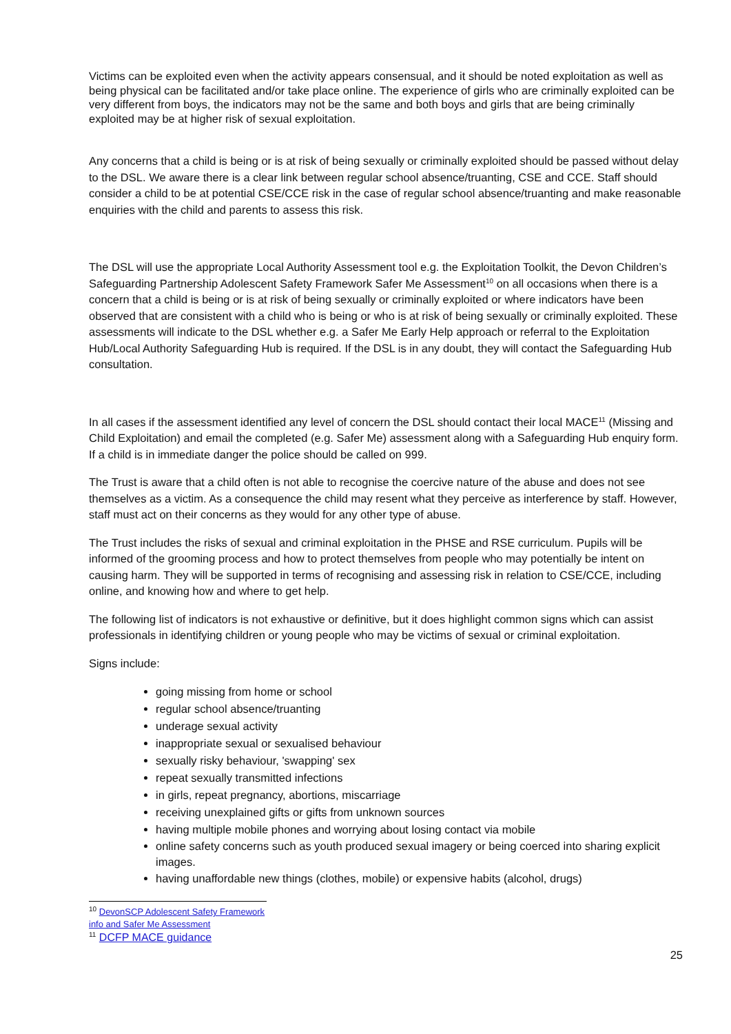Victims can be exploited even when the activity appears consensual, and it should be noted exploitation as well as being physical can be facilitated and/or take place online. The experience of girls who are criminally exploited can be very different from boys, the indicators may not be the same and both boys and girls that are being criminally exploited may be at higher risk of sexual exploitation.
Any concerns that a child is being or is at risk of being sexually or criminally exploited should be passed without delay to the DSL. We aware there is a clear link between regular school absence/truanting, CSE and CCE. Staff should consider a child to be at potential CSE/CCE risk in the case of regular school absence/truanting and make reasonable enquiries with the child and parents to assess this risk.
The DSL will use the appropriate Local Authority Assessment tool e.g. the Exploitation Toolkit, the Devon Children’s Safeguarding Partnership Adolescent Safety Framework Safer Me Assessment<sup>10</sup> on all occasions when there is a concern that a child is being or is at risk of being sexually or criminally exploited or where indicators have been observed that are consistent with a child who is being or who is at risk of being sexually or criminally exploited. These assessments will indicate to the DSL whether e.g. a Safer Me Early Help approach or referral to the Exploitation Hub/Local Authority Safeguarding Hub is required. If the DSL is in any doubt, they will contact the Safeguarding Hub consultation.
In all cases if the assessment identified any level of concern the DSL should contact their local MACE<sup>11</sup> (Missing and Child Exploitation) and email the completed (e.g. Safer Me) assessment along with a Safeguarding Hub enquiry form. If a child is in immediate danger the police should be called on 999.
The Trust is aware that a child often is not able to recognise the coercive nature of the abuse and does not see themselves as a victim. As a consequence the child may resent what they perceive as interference by staff. However, staff must act on their concerns as they would for any other type of abuse.
The Trust includes the risks of sexual and criminal exploitation in the PHSE and RSE curriculum. Pupils will be informed of the grooming process and how to protect themselves from people who may potentially be intent on causing harm. They will be supported in terms of recognising and assessing risk in relation to CSE/CCE, including online, and knowing how and where to get help.
The following list of indicators is not exhaustive or definitive, but it does highlight common signs which can assist professionals in identifying children or young people who may be victims of sexual or criminal exploitation.
Signs include:
going missing from home or school
regular school absence/truanting
underage sexual activity
inappropriate sexual or sexualised behaviour
sexually risky behaviour, 'swapping' sex
repeat sexually transmitted infections
in girls, repeat pregnancy, abortions, miscarriage
receiving unexplained gifts or gifts from unknown sources
having multiple mobile phones and worrying about losing contact via mobile
online safety concerns such as youth produced sexual imagery or being coerced into sharing explicit images.
having unaffordable new things (clothes, mobile) or expensive habits (alcohol, drugs)
<sup>10</sup> DevonSCP Adolescent Safety Framework info and Safer Me Assessment
<sup>11</sup> DCFP MACE guidance
25